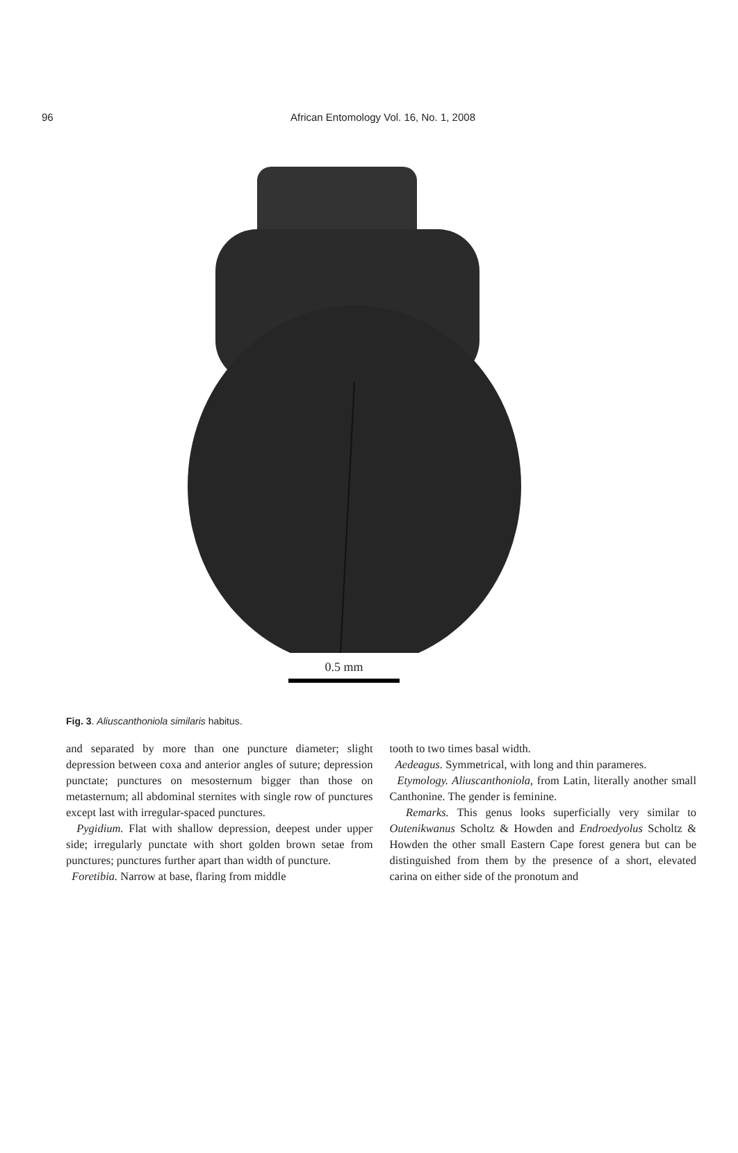96
African Entomology Vol. 16, No. 1, 2008
0.5 mm
Fig. 3. Aliuscanthoniola similaris habitus.
and separated by more than one puncture diameter; slight depression between coxa and anterior angles of suture; depression punctate; punctures on mesosternum bigger than those on metasternum; all abdominal sternites with single row of punctures except last with irregular-spaced punctures.
Pygidium. Flat with shallow depression, deepest under upper side; irregularly punctate with short golden brown setae from punctures; punctures further apart than width of puncture.
Foretibia. Narrow at base, flaring from middle
tooth to two times basal width.
Aedeagus. Symmetrical, with long and thin parameres.
Etymology. Aliuscanthoniola, from Latin, literally another small Canthonine. The gender is feminine.
Remarks. This genus looks superficially very similar to Outenikwanus Scholtz & Howden and Endroedyolus Scholtz & Howden the other small Eastern Cape forest genera but can be distinguished from them by the presence of a short, elevated carina on either side of the pronotum and